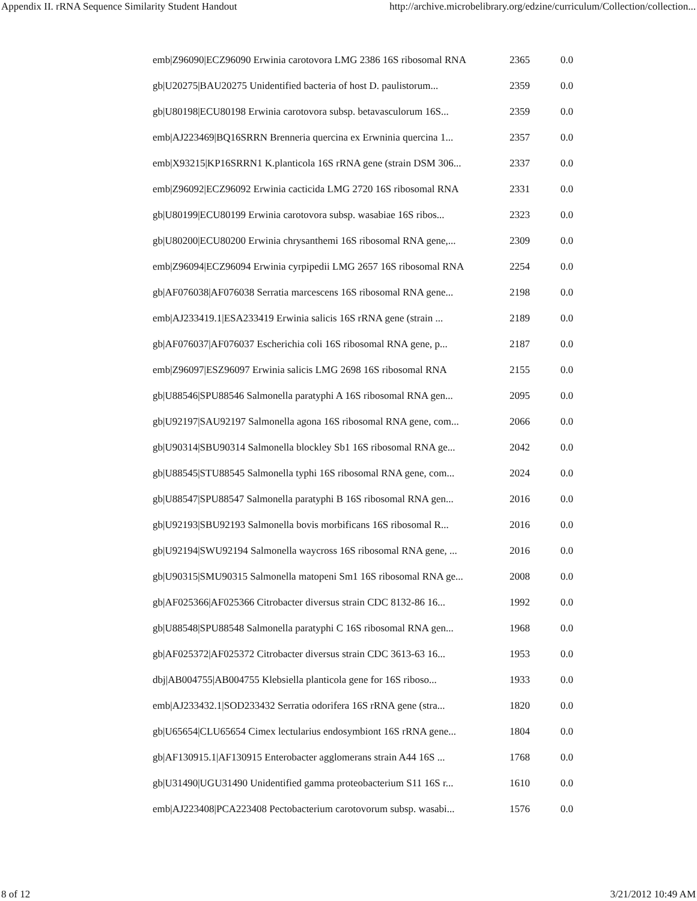Appendix II. rRNA Sequence Similarity Student Handout http://archive.microbelibrary.org/edzine/curriculum/Collection/collection...
| emb/Z96090/ECZ96090 Erwinia carotovora LMG 2386 16S ribosomal RNA | 2365 | 0.0 |
| gb/U20275/BAU20275 Unidentified bacteria of host D. paulistorum... | 2359 | 0.0 |
| gb/U80198/ECU80198 Erwinia carotovora subsp. betavasculorum 16S... | 2359 | 0.0 |
| emb/AJ223469/BQ16SRRN Brenneria quercina ex Erwninia quercina 1... | 2357 | 0.0 |
| emb/X93215/KP16SRRN1 K.planticola 16S rRNA gene (strain DSM 306... | 2337 | 0.0 |
| emb/Z96092/ECZ96092 Erwinia cacticida LMG 2720 16S ribosomal RNA | 2331 | 0.0 |
| gb/U80199/ECU80199 Erwinia carotovora subsp. wasabiae 16S ribos... | 2323 | 0.0 |
| gb/U80200/ECU80200 Erwinia chrysanthemi 16S ribosomal RNA gene,... | 2309 | 0.0 |
| emb/Z96094/ECZ96094 Erwinia cyrpipedii LMG 2657 16S ribosomal RNA | 2254 | 0.0 |
| gb/AF076038/AF076038 Serratia marcescens 16S ribosomal RNA gene... | 2198 | 0.0 |
| emb/AJ233419.1/ESA233419 Erwinia salicis 16S rRNA gene (strain ... | 2189 | 0.0 |
| gb/AF076037/AF076037 Escherichia coli 16S ribosomal RNA gene, p... | 2187 | 0.0 |
| emb/Z96097/ESZ96097 Erwinia salicis LMG 2698 16S ribosomal RNA | 2155 | 0.0 |
| gb/U88546/SPU88546 Salmonella paratyphi A 16S ribosomal RNA gen... | 2095 | 0.0 |
| gb/U92197/SAU92197 Salmonella agona 16S ribosomal RNA gene, com... | 2066 | 0.0 |
| gb/U90314/SBU90314 Salmonella blockley Sb1 16S ribosomal RNA ge... | 2042 | 0.0 |
| gb/U88545/STU88545 Salmonella typhi 16S ribosomal RNA gene, com... | 2024 | 0.0 |
| gb/U88547/SPU88547 Salmonella paratyphi B 16S ribosomal RNA gen... | 2016 | 0.0 |
| gb/U92193/SBU92193 Salmonella bovis morbificans 16S ribosomal R... | 2016 | 0.0 |
| gb/U92194/SWU92194 Salmonella waycross 16S ribosomal RNA gene, ... | 2016 | 0.0 |
| gb/U90315/SMU90315 Salmonella matopeni Sm1 16S ribosomal RNA ge... | 2008 | 0.0 |
| gb/AF025366/AF025366 Citrobacter diversus strain CDC 8132-86 16... | 1992 | 0.0 |
| gb/U88548/SPU88548 Salmonella paratyphi C 16S ribosomal RNA gen... | 1968 | 0.0 |
| gb/AF025372/AF025372 Citrobacter diversus strain CDC 3613-63 16... | 1953 | 0.0 |
| dbj/AB004755/AB004755 Klebsiella planticola gene for 16S riboso... | 1933 | 0.0 |
| emb/AJ233432.1/SOD233432 Serratia odorifera 16S rRNA gene (stra... | 1820 | 0.0 |
| gb/U65654/CLU65654 Cimex lectularius endosymbiont 16S rRNA gene... | 1804 | 0.0 |
| gb/AF130915.1/AF130915 Enterobacter agglomerans strain A44 16S ... | 1768 | 0.0 |
| gb/U31490/UGU31490 Unidentified gamma proteobacterium S11 16S r... | 1610 | 0.0 |
| emb/AJ223408/PCA223408 Pectobacterium carotovorum subsp. wasabi... | 1576 | 0.0 |
8 of 12 3/21/2012 10:49 AM